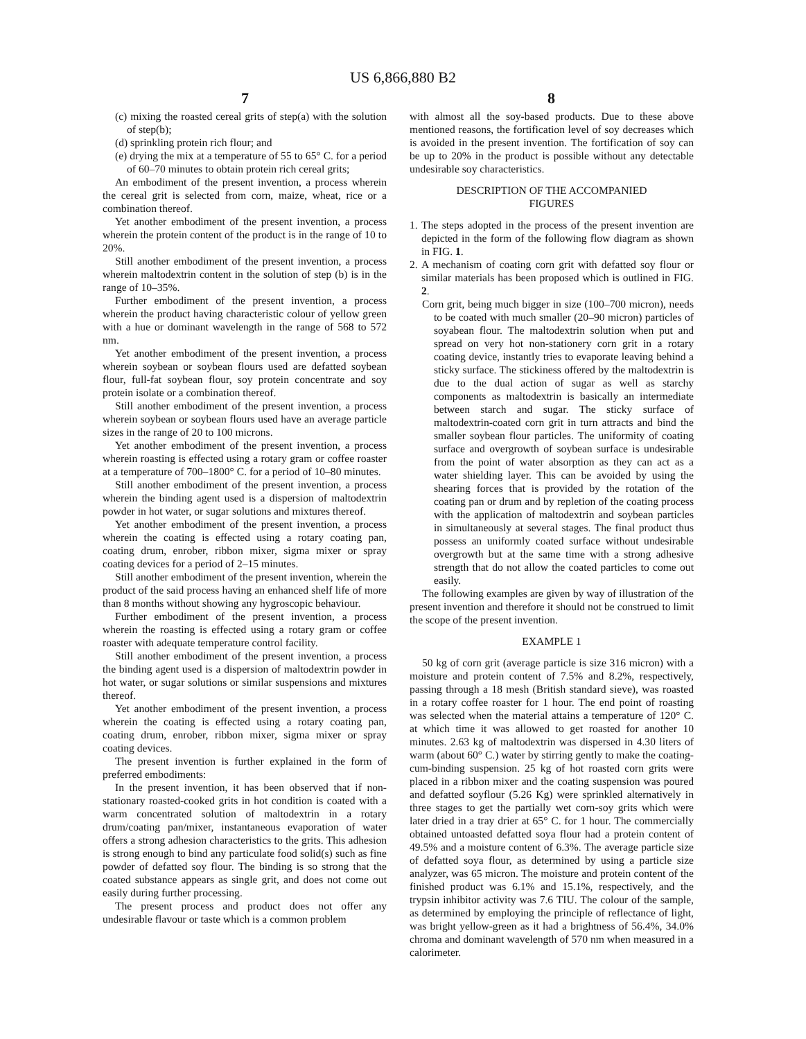US 6,866,880 B2
7 8
(c) mixing the roasted cereal grits of step(a) with the solution of step(b);
(d) sprinkling protein rich flour; and
(e) drying the mix at a temperature of 55 to 65° C. for a period of 60–70 minutes to obtain protein rich cereal grits;
An embodiment of the present invention, a process wherein the cereal grit is selected from corn, maize, wheat, rice or a combination thereof.
Yet another embodiment of the present invention, a process wherein the protein content of the product is in the range of 10 to 20%.
Still another embodiment of the present invention, a process wherein maltodextrin content in the solution of step (b) is in the range of 10–35%.
Further embodiment of the present invention, a process wherein the product having characteristic colour of yellow green with a hue or dominant wavelength in the range of 568 to 572 nm.
Yet another embodiment of the present invention, a process wherein soybean or soybean flours used are defatted soybean flour, full-fat soybean flour, soy protein concentrate and soy protein isolate or a combination thereof.
Still another embodiment of the present invention, a process wherein soybean or soybean flours used have an average particle sizes in the range of 20 to 100 microns.
Yet another embodiment of the present invention, a process wherein roasting is effected using a rotary gram or coffee roaster at a temperature of 700–1800° C. for a period of 10–80 minutes.
Still another embodiment of the present invention, a process wherein the binding agent used is a dispersion of maltodextrin powder in hot water, or sugar solutions and mixtures thereof.
Yet another embodiment of the present invention, a process wherein the coating is effected using a rotary coating pan, coating drum, enrober, ribbon mixer, sigma mixer or spray coating devices for a period of 2–15 minutes.
Still another embodiment of the present invention, wherein the product of the said process having an enhanced shelf life of more than 8 months without showing any hygroscopic behaviour.
Further embodiment of the present invention, a process wherein the roasting is effected using a rotary gram or coffee roaster with adequate temperature control facility.
Still another embodiment of the present invention, a process the binding agent used is a dispersion of maltodextrin powder in hot water, or sugar solutions or similar suspensions and mixtures thereof.
Yet another embodiment of the present invention, a process wherein the coating is effected using a rotary coating pan, coating drum, enrober, ribbon mixer, sigma mixer or spray coating devices.
The present invention is further explained in the form of preferred embodiments:
In the present invention, it has been observed that if non-stationary roasted-cooked grits in hot condition is coated with a warm concentrated solution of maltodextrin in a rotary drum/coating pan/mixer, instantaneous evaporation of water offers a strong adhesion characteristics to the grits. This adhesion is strong enough to bind any particulate food solid(s) such as fine powder of defatted soy flour. The binding is so strong that the coated substance appears as single grit, and does not come out easily during further processing.
The present process and product does not offer any undesirable flavour or taste which is a common problem
with almost all the soy-based products. Due to these above mentioned reasons, the fortification level of soy decreases which is avoided in the present invention. The fortification of soy can be up to 20% in the product is possible without any detectable undesirable soy characteristics.
DESCRIPTION OF THE ACCOMPANIED
FIGURES
1. The steps adopted in the process of the present invention are depicted in the form of the following flow diagram as shown in FIG. 1.
2. A mechanism of coating corn grit with defatted soy flour or similar materials has been proposed which is outlined in FIG. 2.
Corn grit, being much bigger in size (100–700 micron), needs to be coated with much smaller (20–90 micron) particles of soyabean flour. The maltodextrin solution when put and spread on very hot non-stationery corn grit in a rotary coating device, instantly tries to evaporate leaving behind a sticky surface. The stickiness offered by the maltodextrin is due to the dual action of sugar as well as starchy components as maltodextrin is basically an intermediate between starch and sugar. The sticky surface of maltodextrin-coated corn grit in turn attracts and bind the smaller soybean flour particles. The uniformity of coating surface and overgrowth of soybean surface is undesirable from the point of water absorption as they can act as a water shielding layer. This can be avoided by using the shearing forces that is provided by the rotation of the coating pan or drum and by repletion of the coating process with the application of maltodextrin and soybean particles in simultaneously at several stages. The final product thus possess an uniformly coated surface without undesirable overgrowth but at the same time with a strong adhesive strength that do not allow the coated particles to come out easily.
The following examples are given by way of illustration of the present invention and therefore it should not be construed to limit the scope of the present invention.
EXAMPLE 1
50 kg of corn grit (average particle is size 316 micron) with a moisture and protein content of 7.5% and 8.2%, respectively, passing through a 18 mesh (British standard sieve), was roasted in a rotary coffee roaster for 1 hour. The end point of roasting was selected when the material attains a temperature of 120° C. at which time it was allowed to get roasted for another 10 minutes. 2.63 kg of maltodextrin was dispersed in 4.30 liters of warm (about 60° C.) water by stirring gently to make the coating-cum-binding suspension. 25 kg of hot roasted corn grits were placed in a ribbon mixer and the coating suspension was poured and defatted soyflour (5.26 Kg) were sprinkled alternatively in three stages to get the partially wet corn-soy grits which were later dried in a tray drier at 65° C. for 1 hour. The commercially obtained untoasted defatted soya flour had a protein content of 49.5% and a moisture content of 6.3%. The average particle size of defatted soya flour, as determined by using a particle size analyzer, was 65 micron. The moisture and protein content of the finished product was 6.1% and 15.1%, respectively, and the trypsin inhibitor activity was 7.6 TIU. The colour of the sample, as determined by employing the principle of reflectance of light, was bright yellow-green as it had a brightness of 56.4%, 34.0% chroma and dominant wavelength of 570 nm when measured in a calorimeter.